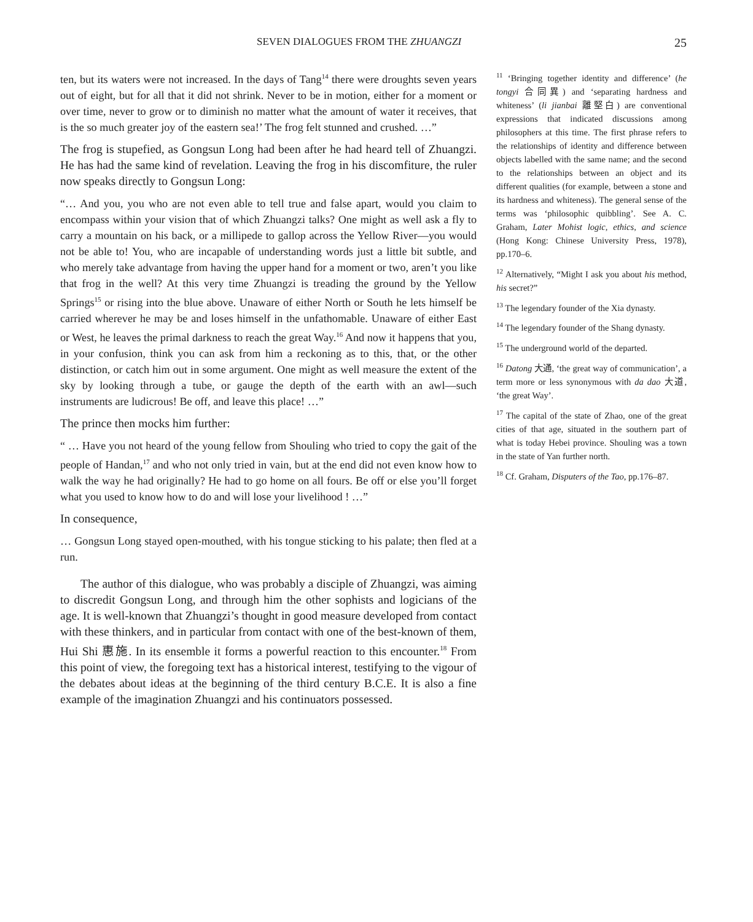SEVEN DIALOGUES FROM THE ZHUANGZI 25
ten, but its waters were not increased. In the days of Tang<sup>14</sup> there were droughts seven years out of eight, but for all that it did not shrink. Never to be in motion, either for a moment or over time, never to grow or to diminish no matter what the amount of water it receives, that is the so much greater joy of the eastern sea!’ The frog felt stunned and crushed. …”
The frog is stupefied, as Gongsun Long had been after he had heard tell of Zhuangzi. He has had the same kind of revelation. Leaving the frog in his discomfiture, the ruler now speaks directly to Gongsun Long:
“… And you, you who are not even able to tell true and false apart, would you claim to encompass within your vision that of which Zhuangzi talks? One might as well ask a fly to carry a mountain on his back, or a millipede to gallop across the Yellow River—you would not be able to! You, who are incapable of understanding words just a little bit subtle, and who merely take advantage from having the upper hand for a moment or two, aren’t you like that frog in the well? At this very time Zhuangzi is treading the ground by the Yellow Springs<sup>15</sup> or rising into the blue above. Unaware of either North or South he lets himself be carried wherever he may be and loses himself in the unfathomable. Unaware of either East or West, he leaves the primal darkness to reach the great Way.<sup>16</sup> And now it happens that you, in your confusion, think you can ask from him a reckoning as to this, that, or the other distinction, or catch him out in some argument. One might as well measure the extent of the sky by looking through a tube, or gauge the depth of the earth with an awl—such instruments are ludicrous! Be off, and leave this place! …”
The prince then mocks him further:
“ … Have you not heard of the young fellow from Shouling who tried to copy the gait of the people of Handan,<sup>17</sup> and who not only tried in vain, but at the end did not even know how to walk the way he had originally? He had to go home on all fours. Be off or else you’ll forget what you used to know how to do and will lose your livelihood ! …”
In consequence,
… Gongsun Long stayed open-mouthed, with his tongue sticking to his palate; then fled at a run.
The author of this dialogue, who was probably a disciple of Zhuangzi, was aiming to discredit Gongsun Long, and through him the other sophists and logicians of the age. It is well-known that Zhuangzi’s thought in good measure developed from contact with these thinkers, and in particular from contact with one of the best-known of them, Hui Shi 惠施. In its ensemble it forms a powerful reaction to this encounter.<sup>18</sup> From this point of view, the foregoing text has a historical interest, testifying to the vigour of the debates about ideas at the beginning of the third century B.C.E. It is also a fine example of the imagination Zhuangzi and his continuators possessed.
<sup>11</sup> ‘Bringing together identity and difference’ (he tongyi 合同異) and ‘separating hardness and whiteness’ (li jianbai 離堅白) are conventional expressions that indicated discussions among philosophers at this time. The first phrase refers to the relationships of identity and difference between objects labelled with the same name; and the second to the relationships between an object and its different qualities (for example, between a stone and its hardness and whiteness). The general sense of the terms was ‘philosophic quibbling’. See A. C. Graham, Later Mohist logic, ethics, and science (Hong Kong: Chinese University Press, 1978), pp.170–6.
<sup>12</sup> Alternatively, “Might I ask you about his method, his secret?”
<sup>13</sup> The legendary founder of the Xia dynasty.
<sup>14</sup> The legendary founder of the Shang dynasty.
<sup>15</sup> The underground world of the departed.
<sup>16</sup> Datong 大通, ‘the great way of communication’, a term more or less synonymous with da dao 大道, ‘the great Way’.
<sup>17</sup> The capital of the state of Zhao, one of the great cities of that age, situated in the southern part of what is today Hebei province. Shouling was a town in the state of Yan further north.
<sup>18</sup> Cf. Graham, Disputers of the Tao, pp.176–87.